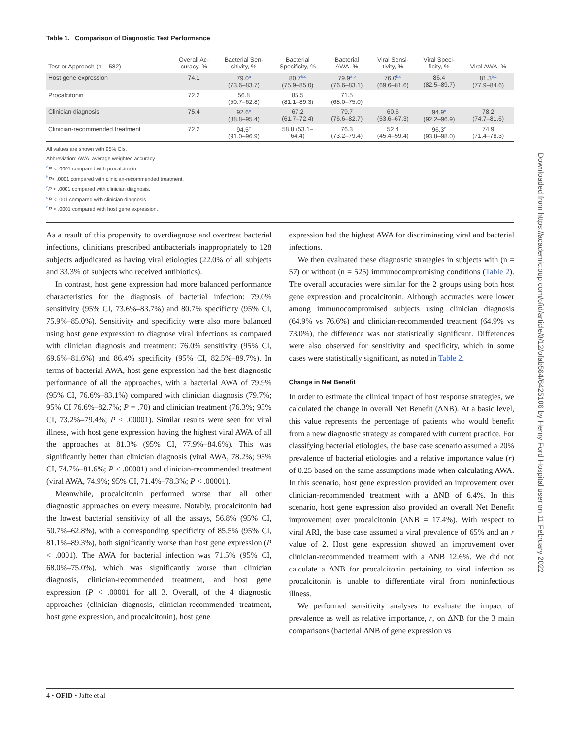Table 1. Comparison of Diagnostic Test Performance
| Test or Approach (n = 582) | Overall Ac- curacy, % | Bacterial Sen- sitivity, % | Bacterial Specificity, % | Bacterial AWA, % | Viral Sensi- tivity, % | Viral Speci- ficity, % | Viral AWA, % |
| --- | --- | --- | --- | --- | --- | --- | --- |
| Host gene expression | 74.1 | 79.0<sup>a</sup> (73.6–83.7) | 80.7<sup>b,c</sup> (75.9–85.0) | 79.9<sup>a,b</sup> (76.6–83.1) | 76.0<sup>b,d</sup> (69.6–81.6) | 86.4 (82.5–89.7) | 81.3<sup>b,c</sup> (77.9–84.6) |
| Procalcitonin | 72.2 | 56.8 (50.7–62.8) | 85.5 (81.1–89.3) | 71.5 (68.0–75.0) | | | |
| Clinician diagnosis | 75.4 | 92.6<sup>e</sup> (88.8–95.4) | 67.2 (61.7–72.4) | 79.7 (76.6–82.7) | 60.6 (53.6–67.3) | 94.9<sup>e</sup> (92.2–96.9) | 78.2 (74.7–81.6) |
| Clinician-recommended treatment | 72.2 | 94.5<sup>e</sup> (91.0–96.9) | 58.8 (53.1– 64.4) | 76.3 (73.2–79.4) | 52.4 (45.4–59.4) | 96.3<sup>e</sup> (93.8–98.0) | 74.9 (71.4–78.3) |
All values are shown with 95% CIs.
Abbreviation: AWA, average weighted accuracy.
<sup>a</sup> P < .0001 compared with procalcitonin.
<sup>b</sup> P< .0001 compared with clinician-recommended treatment.
<sup>c</sup> P < .0001 compared with clinician diagnosis.
<sup>d</sup> P < .001 compared with clinician diagnosis.
<sup>e</sup> P < .0001 compared with host gene expression.
As a result of this propensity to overdiagnose and overtreat bacterial infections, clinicians prescribed antibacterials inappropriately to 128 subjects adjudicated as having viral etiologies (22.0% of all subjects and 33.3% of subjects who received antibiotics).
In contrast, host gene expression had more balanced performance characteristics for the diagnosis of bacterial infection: 79.0% sensitivity (95% CI, 73.6%–83.7%) and 80.7% specificity (95% CI, 75.9%–85.0%). Sensitivity and specificity were also more balanced using host gene expression to diagnose viral infections as compared with clinician diagnosis and treatment: 76.0% sensitivity (95% CI, 69.6%–81.6%) and 86.4% specificity (95% CI, 82.5%–89.7%). In terms of bacterial AWA, host gene expression had the best diagnostic performance of all the approaches, with a bacterial AWA of 79.9% (95% CI, 76.6%–83.1%) compared with clinician diagnosis (79.7%; 95% CI 76.6%–82.7%; P = .70) and clinician treatment (76.3%; 95% CI, 73.2%–79.4%; P < .00001). Similar results were seen for viral illness, with host gene expression having the highest viral AWA of all the approaches at 81.3% (95% CI, 77.9%–84.6%). This was significantly better than clinician diagnosis (viral AWA, 78.2%; 95% CI, 74.7%–81.6%; P < .00001) and clinician-recommended treatment (viral AWA, 74.9%; 95% CI, 71.4%–78.3%; P < .00001).
Meanwhile, procalcitonin performed worse than all other diagnostic approaches on every measure. Notably, procalcitonin had the lowest bacterial sensitivity of all the assays, 56.8% (95% CI, 50.7%–62.8%), with a corresponding specificity of 85.5% (95% CI, 81.1%–89.3%), both significantly worse than host gene expression (P < .0001). The AWA for bacterial infection was 71.5% (95% CI, 68.0%–75.0%), which was significantly worse than clinician diagnosis, clinician-recommended treatment, and host gene expression (P < .00001 for all 3. Overall, of the 4 diagnostic approaches (clinician diagnosis, clinician-recommended treatment, host gene expression, and procalcitonin), host gene
expression had the highest AWA for discriminating viral and bacterial infections.
We then evaluated these diagnostic strategies in subjects with (n = 57) or without (n = 525) immunocompromising conditions (Table 2). The overall accuracies were similar for the 2 groups using both host gene expression and procalcitonin. Although accuracies were lower among immunocompromised subjects using clinician diagnosis (64.9% vs 76.6%) and clinician-recommended treatment (64.9% vs 73.0%), the difference was not statistically significant. Differences were also observed for sensitivity and specificity, which in some cases were statistically significant, as noted in Table 2.
Change in Net Benefit
In order to estimate the clinical impact of host response strategies, we calculated the change in overall Net Benefit (ΔNB). At a basic level, this value represents the percentage of patients who would benefit from a new diagnostic strategy as compared with current practice. For classifying bacterial etiologies, the base case scenario assumed a 20% prevalence of bacterial etiologies and a relative importance value (r) of 0.25 based on the same assumptions made when calculating AWA. In this scenario, host gene expression provided an improvement over clinician-recommended treatment with a ΔNB of 6.4%. In this scenario, host gene expression also provided an overall Net Benefit improvement over procalcitonin (ΔNB = 17.4%). With respect to viral ARI, the base case assumed a viral prevalence of 65% and an r value of 2. Host gene expression showed an improvement over clinician-recommended treatment with a ΔNB 12.6%. We did not calculate a ΔNB for procalcitonin pertaining to viral infection as procalcitonin is unable to differentiate viral from noninfectious illness.
We performed sensitivity analyses to evaluate the impact of prevalence as well as relative importance, r, on ΔNB for the 3 main comparisons (bacterial ΔNB of gene expression vs
4 • OFID • Jaffe et al
Downloaded from https://academic.oup.com/ofid/article/8/12/ofab564/6425106 by Henry Ford Hospital user on 11 February 2022